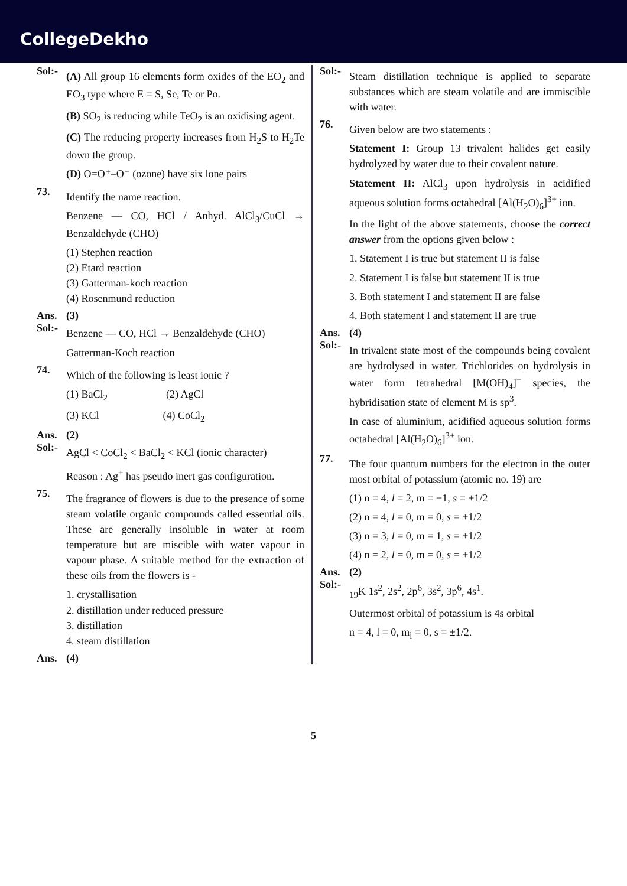CollegeDekho
Sol:-
(A) All group 16 elements form oxides of the EO<sub>2</sub> and EO<sub>3</sub> type where E = S, Se, Te or Po.
(B) SO<sub>2</sub> is reducing while TeO<sub>2</sub> is an oxidising agent.
(C) The reducing property increases from H<sub>2</sub>S to H<sub>2</sub>Te down the group.
(D) O=O⁺–O⁻ (ozone) have six lone pairs
73.
Identify the name reaction.
Benzene — CO, HCl / Anhyd. AlCl<sub>3</sub>/CuCl → Benzaldehyde (CHO)
(1) Stephen reaction
(2) Etard reaction
(3) Gatterman-koch reaction
(4) Rosenmund reduction
Ans. (3)
Sol:-
Benzene — CO, HCl → Benzaldehyde (CHO)
Gatterman-Koch reaction
74.
Which of the following is least ionic ?
(1) BaCl<sub>2</sub> (2) AgCl
(3) KCl (4) CoCl<sub>2</sub>
Ans. (2)
Sol:-
AgCl < CoCl<sub>2</sub> < BaCl<sub>2</sub> < KCl (ionic character)
Reason : Ag<sup>+</sup> has pseudo inert gas configuration.
75.
The fragrance of flowers is due to the presence of some steam volatile organic compounds called essential oils. These are generally insoluble in water at room temperature but are miscible with water vapour in vapour phase. A suitable method for the extraction of these oils from the flowers is -
1. crystallisation
2. distillation under reduced pressure
3. distillation
4. steam distillation
Ans. (4)
Sol:-
Steam distillation technique is applied to separate substances which are steam volatile and are immiscible with water.
76.
Given below are two statements :
Statement I: Group 13 trivalent halides get easily hydrolyzed by water due to their covalent nature.
Statement II: AlCl<sub>3</sub> upon hydrolysis in acidified aqueous solution forms octahedral [Al(H<sub>2</sub>O)<sub>6</sub>]<sup>3+</sup> ion.
In the light of the above statements, choose the correct answer from the options given below :
1. Statement I is true but statement II is false
2. Statement I is false but statement II is true
3. Both statement I and statement II are false
4. Both statement I and statement II are true
Ans. (4)
Sol:-
In trivalent state most of the compounds being covalent are hydrolysed in water. Trichlorides on hydrolysis in water form tetrahedral [M(OH)<sub>4</sub>]<sup>−</sup> species, the hybridisation state of element M is sp<sup>3</sup>.
In case of aluminium, acidified aqueous solution forms octahedral [Al(H<sub>2</sub>O)<sub>6</sub>]<sup>3+</sup> ion.
77.
The four quantum numbers for the electron in the outer most orbital of potassium (atomic no. 19) are
(1) n = 4, l = 2, m = −1, s = +1/2
(2) n = 4, l = 0, m = 0, s = +1/2
(3) n = 3, l = 0, m = 1, s = +1/2
(4) n = 2, l = 0, m = 0, s = +1/2
Ans. (2)
Sol:-
<sub>19</sub>K 1s<sup>2</sup>, 2s<sup>2</sup>, 2p<sup>6</sup>, 3s<sup>2</sup>, 3p<sup>6</sup>, 4s<sup>1</sup>.
Outermost orbital of potassium is 4s orbital
n = 4, l = 0, m<sub>l</sub> = 0, s = ±1/2.
5